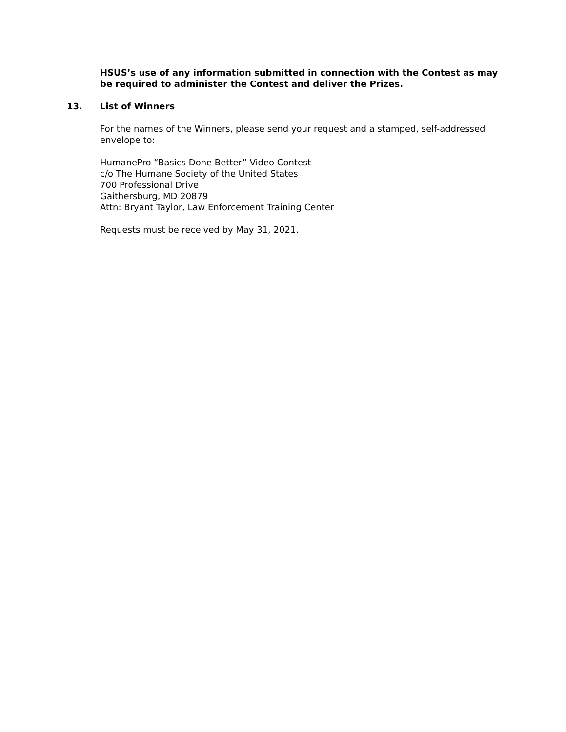HSUS’s use of any information submitted in connection with the Contest as may be required to administer the Contest and deliver the Prizes.
13. List of Winners
For the names of the Winners, please send your request and a stamped, self-addressed envelope to:
HumanePro “Basics Done Better” Video Contest
c/o The Humane Society of the United States
700 Professional Drive
Gaithersburg, MD 20879
Attn: Bryant Taylor, Law Enforcement Training Center
Requests must be received by May 31, 2021.